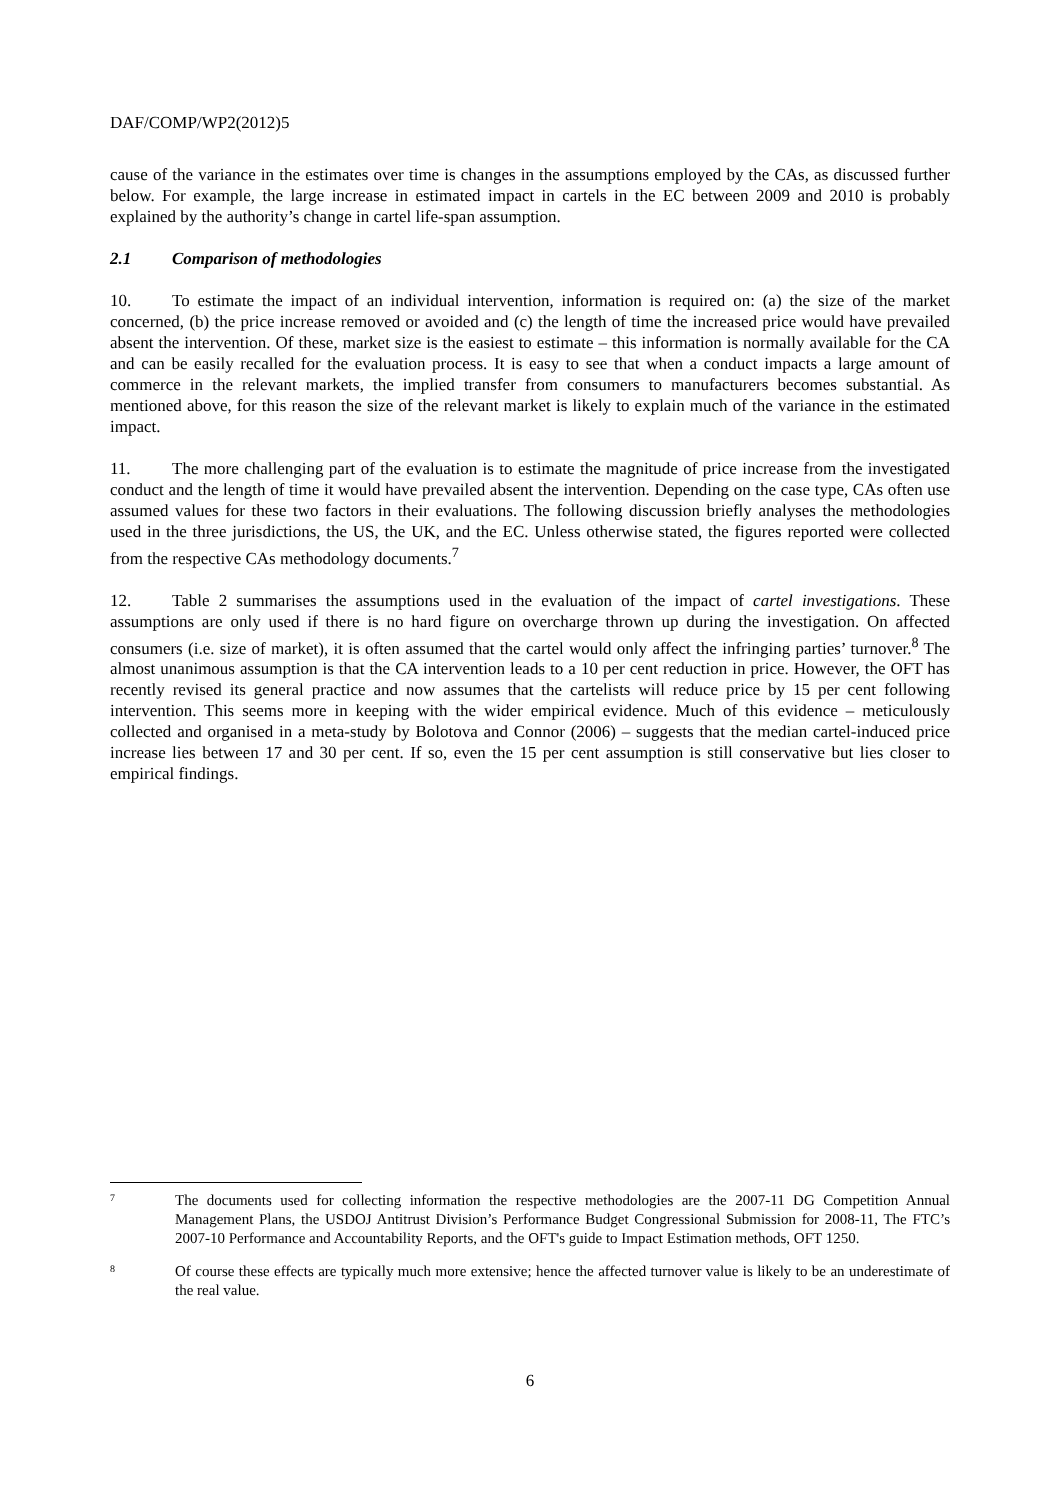DAF/COMP/WP2(2012)5
cause of the variance in the estimates over time is changes in the assumptions employed by the CAs, as discussed further below. For example, the large increase in estimated impact in cartels in the EC between 2009 and 2010 is probably explained by the authority’s change in cartel life-span assumption.
2.1 Comparison of methodologies
10. To estimate the impact of an individual intervention, information is required on: (a) the size of the market concerned, (b) the price increase removed or avoided and (c) the length of time the increased price would have prevailed absent the intervention. Of these, market size is the easiest to estimate – this information is normally available for the CA and can be easily recalled for the evaluation process. It is easy to see that when a conduct impacts a large amount of commerce in the relevant markets, the implied transfer from consumers to manufacturers becomes substantial. As mentioned above, for this reason the size of the relevant market is likely to explain much of the variance in the estimated impact.
11. The more challenging part of the evaluation is to estimate the magnitude of price increase from the investigated conduct and the length of time it would have prevailed absent the intervention. Depending on the case type, CAs often use assumed values for these two factors in their evaluations. The following discussion briefly analyses the methodologies used in the three jurisdictions, the US, the UK, and the EC. Unless otherwise stated, the figures reported were collected from the respective CAs methodology documents.<sup>7</sup>
12. Table 2 summarises the assumptions used in the evaluation of the impact of cartel investigations. These assumptions are only used if there is no hard figure on overcharge thrown up during the investigation. On affected consumers (i.e. size of market), it is often assumed that the cartel would only affect the infringing parties’ turnover.<sup>8</sup> The almost unanimous assumption is that the CA intervention leads to a 10 per cent reduction in price. However, the OFT has recently revised its general practice and now assumes that the cartelists will reduce price by 15 per cent following intervention. This seems more in keeping with the wider empirical evidence. Much of this evidence – meticulously collected and organised in a meta-study by Bolotova and Connor (2006) – suggests that the median cartel-induced price increase lies between 17 and 30 per cent. If so, even the 15 per cent assumption is still conservative but lies closer to empirical findings.
7
The documents used for collecting information the respective methodologies are the 2007-11 DG Competition Annual Management Plans, the USDOJ Antitrust Division’s Performance Budget Congressional Submission for 2008-11, The FTC’s 2007-10 Performance and Accountability Reports, and the OFT's guide to Impact Estimation methods, OFT 1250.
8
Of course these effects are typically much more extensive; hence the affected turnover value is likely to be an underestimate of the real value.
6